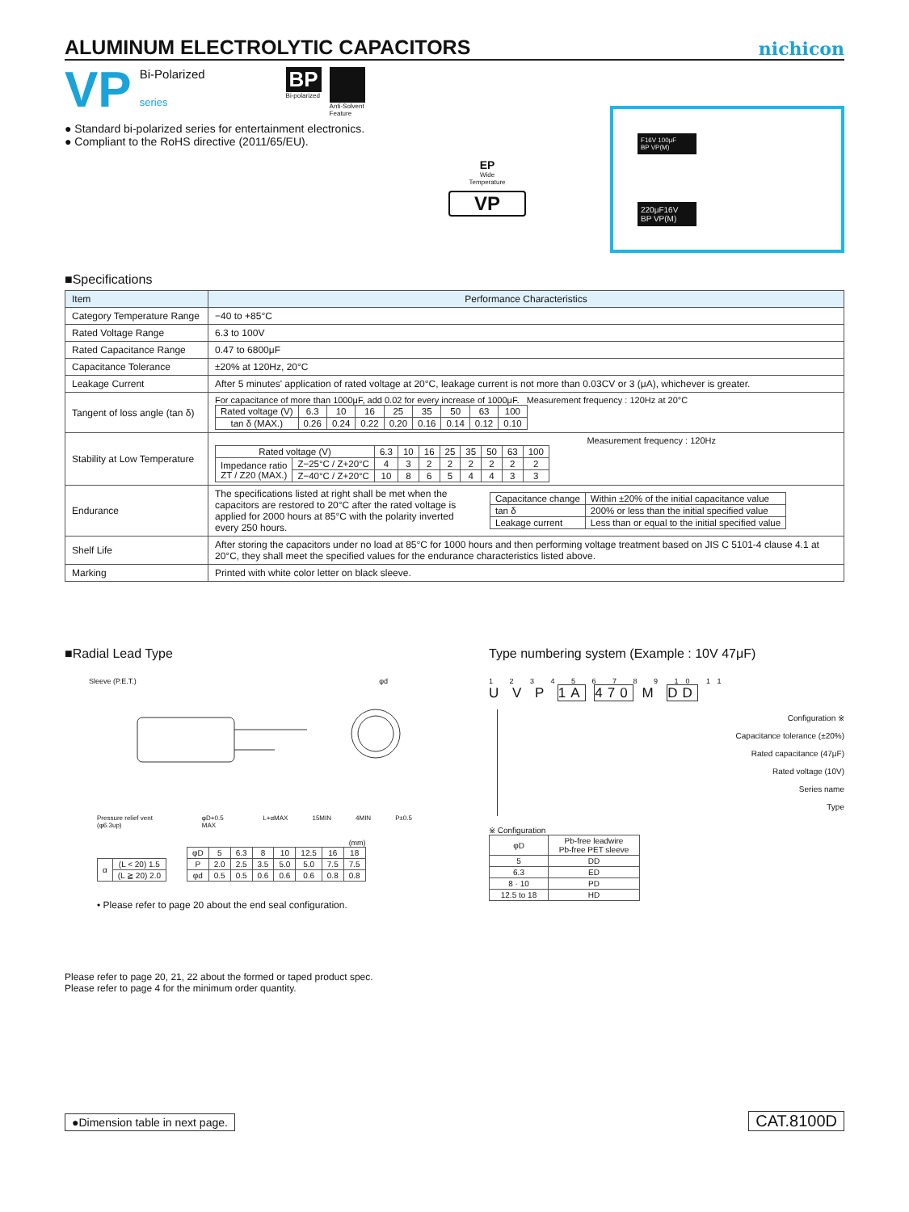ALUMINUM ELECTROLYTIC CAPACITORS
nichicon
VP
Bi-Polarized
series
BP
Bi-polarized
Anti-Solvent
Feature
● Standard bi-polarized series for entertainment electronics.
● Compliant to the RoHS directive (2011/65/EU).
EP
Wide
Temperature
VP
F16V 100μF
BP VP(M)
220μF16V
BP VP(M)
■Specifications
| Item | Performance Characteristics |
| --- | --- |
| Category Temperature Range | −40 to +85°C |
| Rated Voltage Range | 6.3 to 100V |
| Rated Capacitance Range | 0.47 to 6800μF |
| Capacitance Tolerance | ±20% at 120Hz, 20°C |
| Leakage Current | After 5 minutes' application of rated voltage at 20°C, leakage current is not more than 0.03CV or 3 (μA), whichever is greater. |
| Tangent of loss angle (tan δ) | For capacitance of more than 1000μF, add 0.02 for every increase of 1000μF. Measurement frequency : 120Hz at 20°C / Rated voltage (V) / 6.3 / 10 / 16 / 25 / 35 / 50 / 63 / 100 / / tan δ (MAX.) / 0.26 / 0.24 / 0.22 / 0.20 / 0.16 / 0.14 / 0.12 / 0.10 / |
| Stability at Low Temperature | Measurement frequency : 120Hz / Rated voltage (V) / / 6.3 / 10 / 16 / 25 / 35 / 50 / 63 / 100 / / Impedance ratio ZT / Z20 (MAX.) / Z−25°C / Z+20°C / 4 / 3 / 2 / 2 / 2 / 2 / 2 / 2 / / / Z−40°C / Z+20°C / 10 / 8 / 6 / 5 / 4 / 4 / 3 / 3 / |
| Endurance | The specifications listed at right shall be met when the capacitors are restored to 20°C after the rated voltage is applied for 2000 hours at 85°C with the polarity inverted every 250 hours. / Capacitance change / Within ±20% of the initial capacitance value / / tan δ / 200% or less than the initial specified value / / Leakage current / Less than or equal to the initial specified value / |
| Shelf Life | After storing the capacitors under no load at 85°C for 1000 hours and then performing voltage treatment based on JIS C 5101-4 clause 4.1 at 20°C, they shall meet the specified values for the endurance characteristics listed above. |
| Marking | Printed with white color letter on black sleeve. |
■Radial Lead Type
Sleeve (P.E.T.) φd
Pressure relief vent (φ6.3up) φD+0.5 MAX L+αMAX 15MIN 4MIN P±0.5
| α | (L < 20) 1.5 |
| | (L ≧ 20) 2.0 |
(mm)
| φD | 5 | 6.3 | 8 | 10 | 12.5 | 16 | 18 |
| P | 2.0 | 2.5 | 3.5 | 5.0 | 5.0 | 7.5 | 7.5 |
| φd | 0.5 | 0.5 | 0.6 | 0.6 | 0.6 | 0.8 | 0.8 |
• Please refer to page 20 about the end seal configuration.
Type numbering system (Example : 10V 47μF)
1 2 3 4 5 6 7 8 9 10 11
U V P 1A 470 M DD
Configuration ※
Capacitance tolerance (±20%)
Rated capacitance (47μF)
Rated voltage (10V)
Series name
Type
※ Configuration
| φD | Pb-free leadwire Pb-free PET sleeve |
| 5 | DD |
| 6.3 | ED |
| 8 · 10 | PD |
| 12.5 to 18 | HD |
Please refer to page 20, 21, 22 about the formed or taped product spec.
Please refer to page 4 for the minimum order quantity.
●Dimension table in next page. CAT.8100D